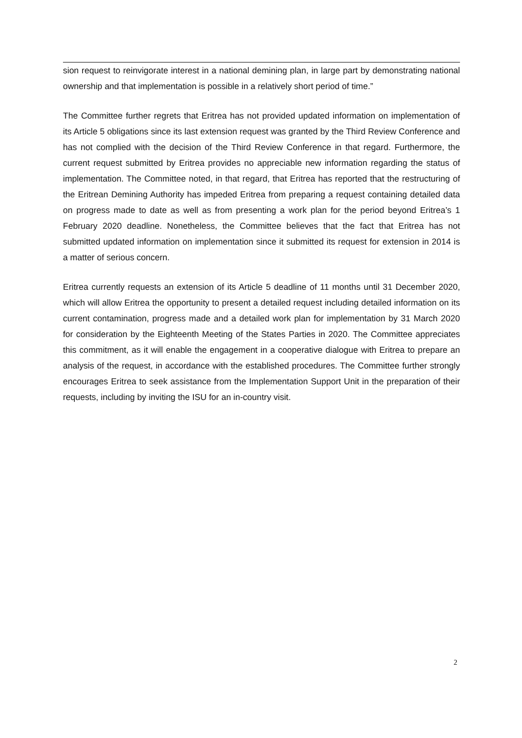sion request to reinvigorate interest in a national demining plan, in large part by demonstrating national ownership and that implementation is possible in a relatively short period of time.”
The Committee further regrets that Eritrea has not provided updated information on implementation of its Article 5 obligations since its last extension request was granted by the Third Review Conference and has not complied with the decision of the Third Review Conference in that regard. Furthermore, the current request submitted by Eritrea provides no appreciable new information regarding the status of implementation. The Committee noted, in that regard, that Eritrea has reported that the restructuring of the Eritrean Demining Authority has impeded Eritrea from preparing a request containing detailed data on progress made to date as well as from presenting a work plan for the period beyond Eritrea’s 1 February 2020 deadline. Nonetheless, the Committee believes that the fact that Eritrea has not submitted updated information on implementation since it submitted its request for extension in 2014 is a matter of serious concern.
Eritrea currently requests an extension of its Article 5 deadline of 11 months until 31 December 2020, which will allow Eritrea the opportunity to present a detailed request including detailed information on its current contamination, progress made and a detailed work plan for implementation by 31 March 2020 for consideration by the Eighteenth Meeting of the States Parties in 2020. The Committee appreciates this commitment, as it will enable the engagement in a cooperative dialogue with Eritrea to prepare an analysis of the request, in accordance with the established procedures. The Committee further strongly encourages Eritrea to seek assistance from the Implementation Support Unit in the preparation of their requests, including by inviting the ISU for an in-country visit.
2